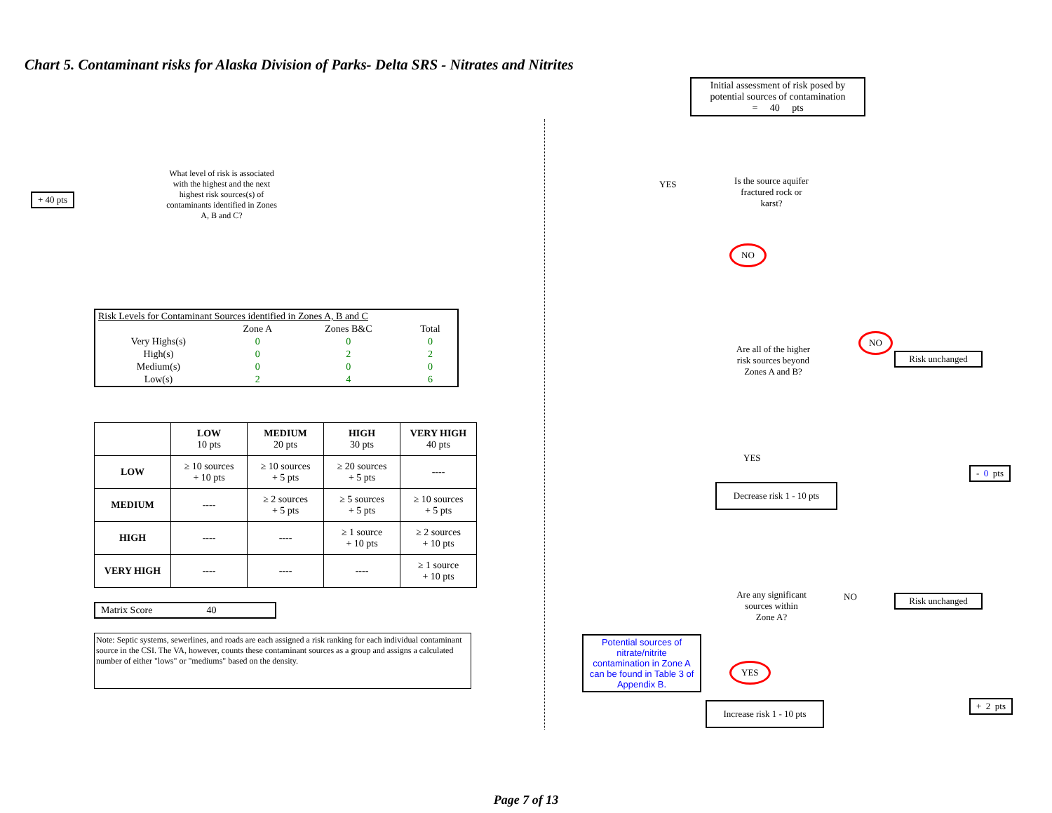Chart 5. Contaminant risks for Alaska Division of Parks- Delta SRS - Nitrates and Nitrites
+ 40 pts
What level of risk is associated with the highest and the next highest risk sources(s) of contaminants identified in Zones A, B and C?
| Risk Levels for Contaminant Sources identified in Zones A, B and C | | | |
| | Zone A | Zones B&C | Total |
| Very Highs(s) | 0 | 0 | 0 |
| High(s) | 0 | 2 | 2 |
| Medium(s) | 0 | 0 | 0 |
| Low(s) | 2 | 4 | 6 |
| | LOW 10 pts | MEDIUM 20 pts | HIGH 30 pts | VERY HIGH 40 pts |
| --- | --- | --- | --- | --- |
| LOW | ≥ 10 sources + 10 pts | ≥ 10 sources + 5 pts | ≥ 20 sources + 5 pts | ---- |
| MEDIUM | ---- | ≥ 2 sources + 5 pts | ≥ 5 sources + 5 pts | ≥ 10 sources + 5 pts |
| HIGH | ---- | ---- | ≥ 1 source + 10 pts | ≥ 2 sources + 10 pts |
| VERY HIGH | ---- | ---- | ---- | ≥ 1 source + 10 pts |
Matrix Score 40
Note: Septic systems, sewerlines, and roads are each assigned a risk ranking for each individual contaminant source in the CSI. The VA, however, counts these contaminant sources as a group and assigns a calculated number of either "lows" or "mediums" based on the density.
Initial assessment of risk posed by potential sources of contamination
= 40 pts
YES
Is the source aquifer fractured rock or karst?
NO
Are all of the higher risk sources beyond Zones A and B?
NO
Risk unchanged
YES
- 0 pts
Decrease risk 1 - 10 pts
Are any significant sources within Zone A?
NO
Risk unchanged
Potential sources of nitrate/nitrite contamination in Zone A can be found in Table 3 of Appendix B.
YES
+ 2 pts
Increase risk 1 - 10 pts
Page 7 of 13